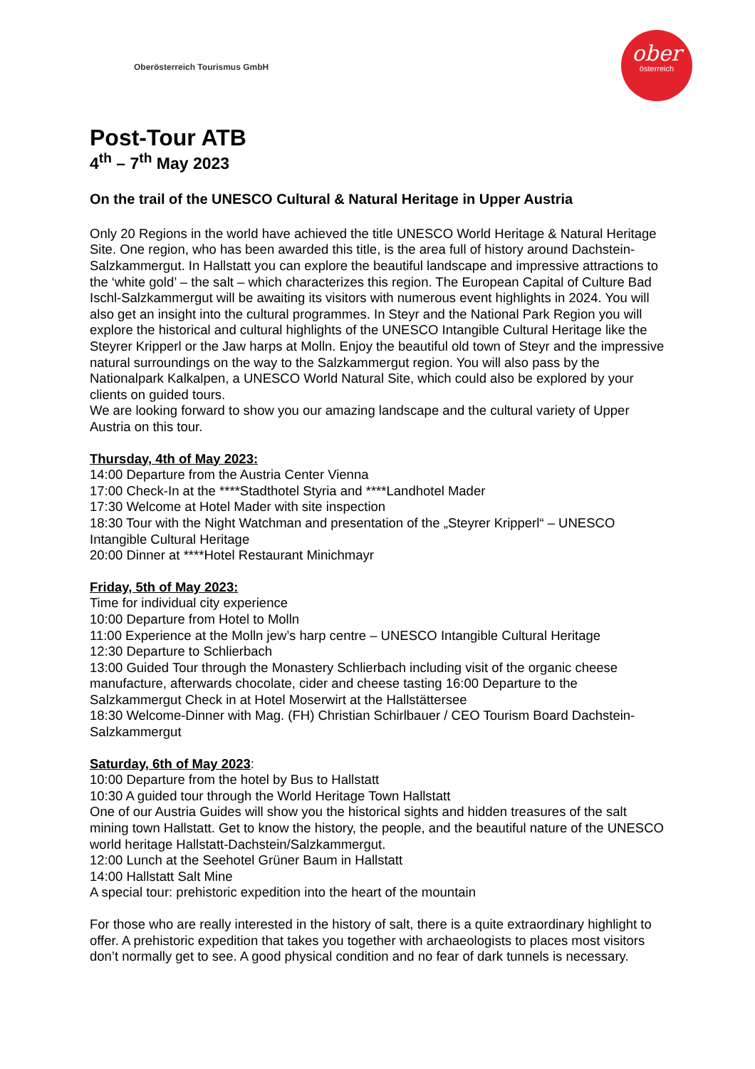Oberösterreich Tourismus GmbH
ober
österreich
Post-Tour ATB
4<sup>th</sup> – 7<sup>th</sup> May 2023
On the trail of the UNESCO Cultural & Natural Heritage in Upper Austria
Only 20 Regions in the world have achieved the title UNESCO World Heritage & Natural Heritage Site. One region, who has been awarded this title, is the area full of history around Dachstein-Salzkammergut. In Hallstatt you can explore the beautiful landscape and impressive attractions to the ‘white gold’ – the salt – which characterizes this region. The European Capital of Culture Bad Ischl-Salzkammergut will be awaiting its visitors with numerous event highlights in 2024. You will also get an insight into the cultural programmes. In Steyr and the National Park Region you will explore the historical and cultural highlights of the UNESCO Intangible Cultural Heritage like the Steyrer Kripperl or the Jaw harps at Molln. Enjoy the beautiful old town of Steyr and the impressive natural surroundings on the way to the Salzkammergut region. You will also pass by the Nationalpark Kalkalpen, a UNESCO World Natural Site, which could also be explored by your clients on guided tours.
We are looking forward to show you our amazing landscape and the cultural variety of Upper Austria on this tour.
Thursday, 4th of May 2023:
14:00 Departure from the Austria Center Vienna
17:00 Check-In at the ****Stadthotel Styria and ****Landhotel Mader
17:30 Welcome at Hotel Mader with site inspection
18:30 Tour with the Night Watchman and presentation of the „Steyrer Kripperl“ – UNESCO Intangible Cultural Heritage
20:00 Dinner at ****Hotel Restaurant Minichmayr
Friday, 5th of May 2023:
Time for individual city experience
10:00 Departure from Hotel to Molln
11:00 Experience at the Molln jew’s harp centre – UNESCO Intangible Cultural Heritage
12:30 Departure to Schlierbach
13:00 Guided Tour through the Monastery Schlierbach including visit of the organic cheese manufacture, afterwards chocolate, cider and cheese tasting 16:00 Departure to the Salzkammergut Check in at Hotel Moserwirt at the Hallstättersee
18:30 Welcome-Dinner with Mag. (FH) Christian Schirlbauer / CEO Tourism Board Dachstein- Salzkammergut
Saturday, 6th of May 2023:
10:00 Departure from the hotel by Bus to Hallstatt
10:30 A guided tour through the World Heritage Town Hallstatt
One of our Austria Guides will show you the historical sights and hidden treasures of the salt mining town Hallstatt. Get to know the history, the people, and the beautiful nature of the UNESCO world heritage Hallstatt-Dachstein/Salzkammergut.
12:00 Lunch at the Seehotel Grüner Baum in Hallstatt
14:00 Hallstatt Salt Mine
A special tour: prehistoric expedition into the heart of the mountain
For those who are really interested in the history of salt, there is a quite extraordinary highlight to offer. A prehistoric expedition that takes you together with archaeologists to places most visitors don’t normally get to see. A good physical condition and no fear of dark tunnels is necessary.